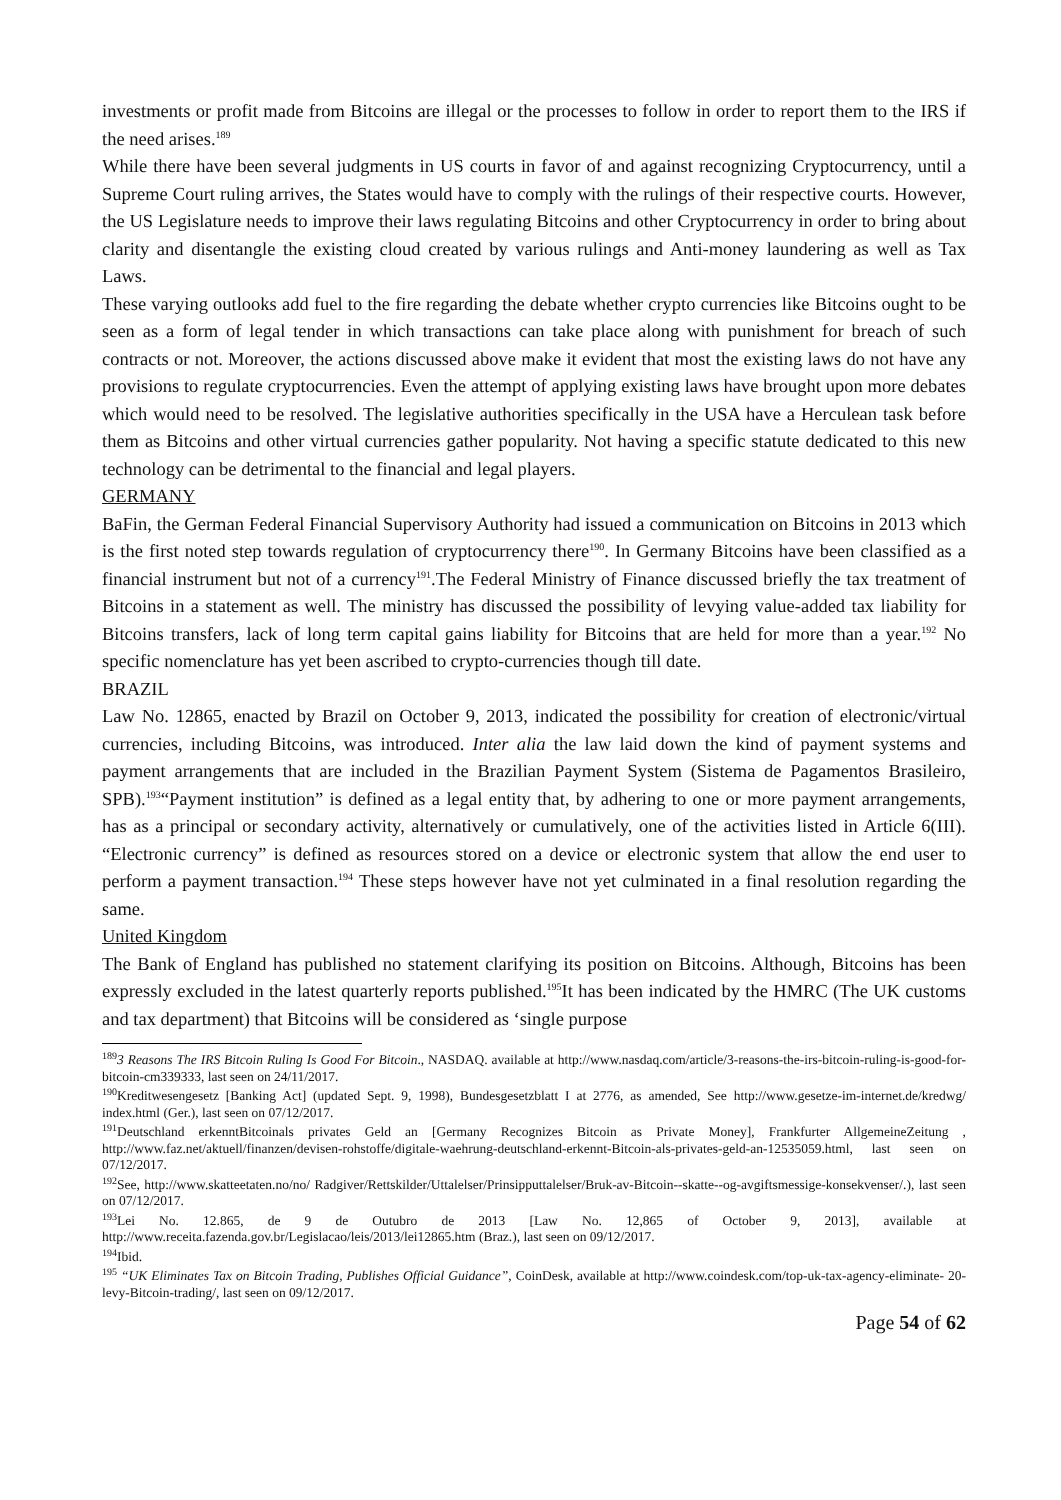investments or profit made from Bitcoins are illegal or the processes to follow in order to report them to the IRS if the need arises.<sup>189</sup>
While there have been several judgments in US courts in favor of and against recognizing Cryptocurrency, until a Supreme Court ruling arrives, the States would have to comply with the rulings of their respective courts. However, the US Legislature needs to improve their laws regulating Bitcoins and other Cryptocurrency in order to bring about clarity and disentangle the existing cloud created by various rulings and Anti-money laundering as well as Tax Laws.
These varying outlooks add fuel to the fire regarding the debate whether crypto currencies like Bitcoins ought to be seen as a form of legal tender in which transactions can take place along with punishment for breach of such contracts or not. Moreover, the actions discussed above make it evident that most the existing laws do not have any provisions to regulate cryptocurrencies. Even the attempt of applying existing laws have brought upon more debates which would need to be resolved. The legislative authorities specifically in the USA have a Herculean task before them as Bitcoins and other virtual currencies gather popularity. Not having a specific statute dedicated to this new technology can be detrimental to the financial and legal players.
GERMANY
BaFin, the German Federal Financial Supervisory Authority had issued a communication on Bitcoins in 2013 which is the first noted step towards regulation of cryptocurrency there<sup>190</sup>. In Germany Bitcoins have been classified as a financial instrument but not of a currency<sup>191</sup>.The Federal Ministry of Finance discussed briefly the tax treatment of Bitcoins in a statement as well. The ministry has discussed the possibility of levying value-added tax liability for Bitcoins transfers, lack of long term capital gains liability for Bitcoins that are held for more than a year.<sup>192</sup> No specific nomenclature has yet been ascribed to crypto-currencies though till date.
BRAZIL
Law No. 12865, enacted by Brazil on October 9, 2013, indicated the possibility for creation of electronic/virtual currencies, including Bitcoins, was introduced. Inter alia the law laid down the kind of payment systems and payment arrangements that are included in the Brazilian Payment System (Sistema de Pagamentos Brasileiro, SPB).<sup>193</sup>“Payment institution” is defined as a legal entity that, by adhering to one or more payment arrangements, has as a principal or secondary activity, alternatively or cumulatively, one of the activities listed in Article 6(III). “Electronic currency” is defined as resources stored on a device or electronic system that allow the end user to perform a payment transaction.<sup>194</sup> These steps however have not yet culminated in a final resolution regarding the same.
United Kingdom
The Bank of England has published no statement clarifying its position on Bitcoins. Although, Bitcoins has been expressly excluded in the latest quarterly reports published.<sup>195</sup>It has been indicated by the HMRC (The UK customs and tax department) that Bitcoins will be considered as ‘single purpose
<sup>189</sup> 3 Reasons The IRS Bitcoin Ruling Is Good For Bitcoin., NASDAQ. available at http://www.nasdaq.com/article/3-reasons-the-irs-bitcoin-ruling-is-good-for-bitcoin-cm339333, last seen on 24/11/2017.
<sup>190</sup> Kreditwesengesetz [Banking Act] (updated Sept. 9, 1998), Bundesgesetzblatt I at 2776, as amended, See http://www.gesetze-im-internet.de/kredwg/ index.html (Ger.), last seen on 07/12/2017.
<sup>191</sup> Deutschland erkenntBitcoinals privates Geld an [Germany Recognizes Bitcoin as Private Money], Frankfurter AllgemeineZeitung , http://www.faz.net/aktuell/finanzen/devisen-rohstoffe/digitale-waehrung-deutschland-erkennt-Bitcoin-als-privates-geld-an-12535059.html, last seen on 07/12/2017.
<sup>192</sup> See, http://www.skatteetaten.no/no/ Radgiver/Rettskilder/Uttalelser/Prinsipputtalelser/Bruk-av-Bitcoin--skatte--og-avgiftsmessige-konsekvenser/.), last seen on 07/12/2017.
<sup>193</sup> Lei No. 12.865, de 9 de Outubro de 2013 [Law No. 12,865 of October 9, 2013], available at http://www.receita.fazenda.gov.br/Legislacao/leis/2013/lei12865.htm (Braz.), last seen on 09/12/2017.
<sup>194</sup> Ibid.
<sup>195</sup> “UK Eliminates Tax on Bitcoin Trading, Publishes Official Guidance”, CoinDesk, available at http://www.coindesk.com/top-uk-tax-agency-eliminate- 20-levy-Bitcoin-trading/, last seen on 09/12/2017.
Page 54 of 62